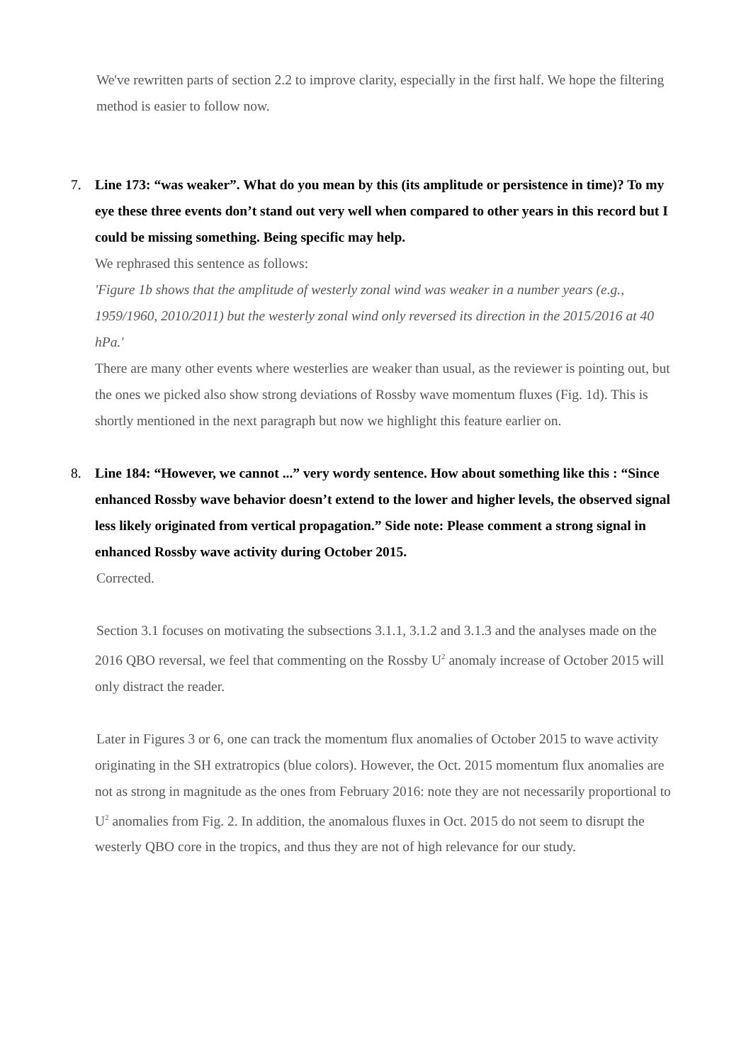We've rewritten parts of section 2.2 to improve clarity, especially in the first half. We hope the filtering method is easier to follow now.
7. Line 173: “was weaker”. What do you mean by this (its amplitude or persistence in time)? To my eye these three events don’t stand out very well when compared to other years in this record but I could be missing something. Being specific may help.
We rephrased this sentence as follows:
'Figure 1b shows that the amplitude of westerly zonal wind was weaker in a number years (e.g., 1959/1960, 2010/2011) but the westerly zonal wind only reversed its direction in the 2015/2016 at 40 hPa.'
There are many other events where westerlies are weaker than usual, as the reviewer is pointing out, but the ones we picked also show strong deviations of Rossby wave momentum fluxes (Fig. 1d). This is shortly mentioned in the next paragraph but now we highlight this feature earlier on.
8. Line 184: “However, we cannot ...” very wordy sentence. How about something like this : “Since enhanced Rossby wave behavior doesn’t extend to the lower and higher levels, the observed signal less likely originated from vertical propagation.” Side note: Please comment a strong signal in enhanced Rossby wave activity during October 2015.
Corrected.
Section 3.1 focuses on motivating the subsections 3.1.1, 3.1.2 and 3.1.3 and the analyses made on the 2016 QBO reversal, we feel that commenting on the Rossby U<sup>2</sup> anomaly increase of October 2015 will only distract the reader.
Later in Figures 3 or 6, one can track the momentum flux anomalies of October 2015 to wave activity originating in the SH extratropics (blue colors). However, the Oct. 2015 momentum flux anomalies are not as strong in magnitude as the ones from February 2016: note they are not necessarily proportional to U<sup>2</sup> anomalies from Fig. 2. In addition, the anomalous fluxes in Oct. 2015 do not seem to disrupt the westerly QBO core in the tropics, and thus they are not of high relevance for our study.